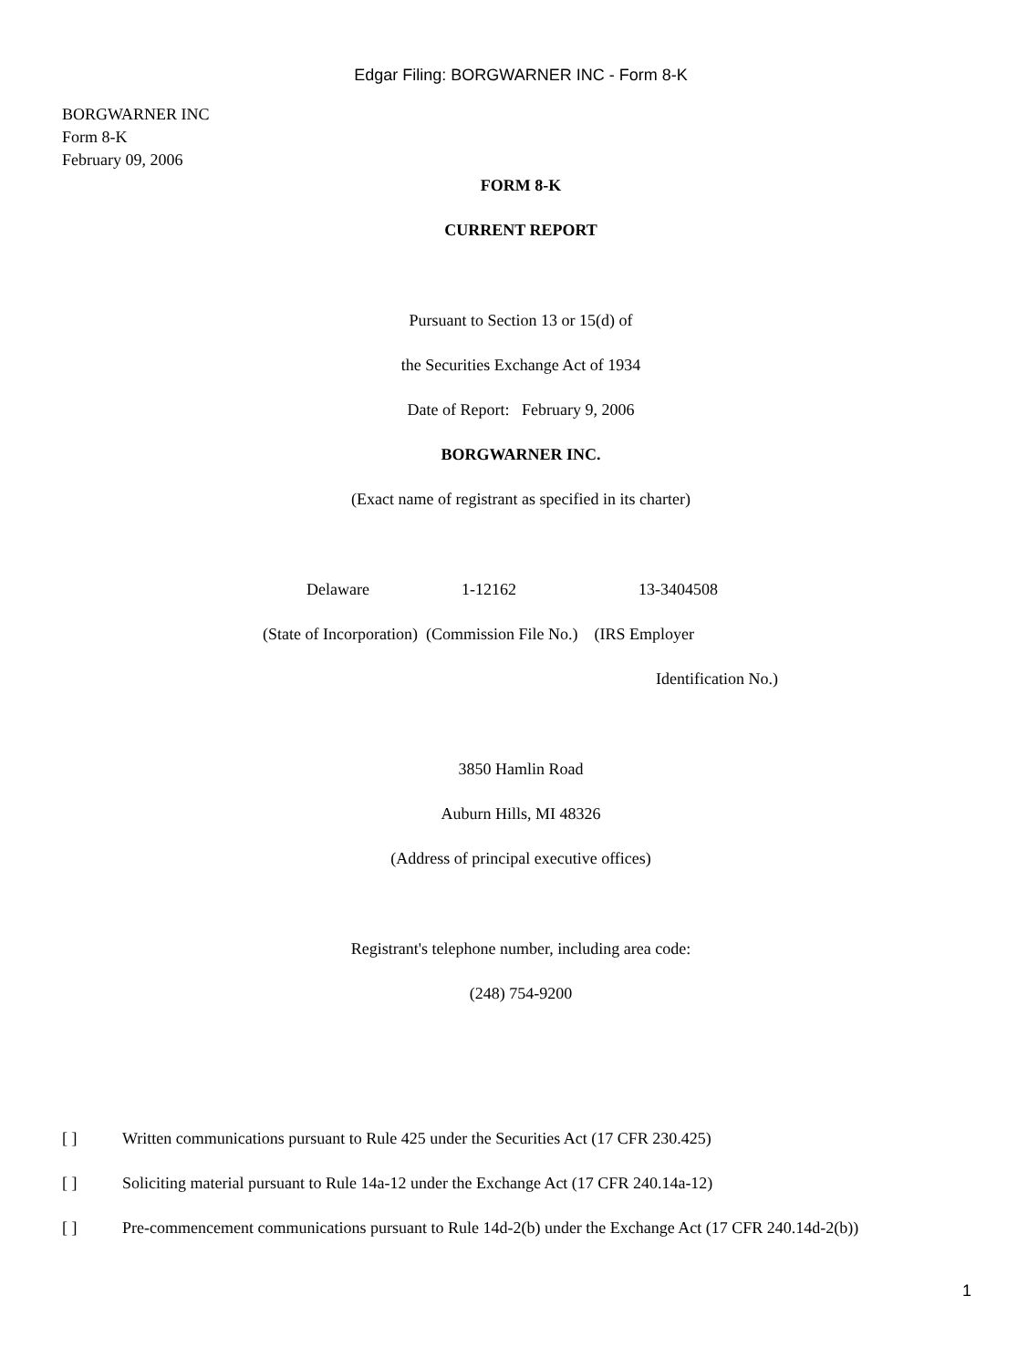Edgar Filing: BORGWARNER INC - Form 8-K
BORGWARNER INC
Form 8-K
February 09, 2006
FORM 8-K
CURRENT REPORT
Pursuant to Section 13 or 15(d) of
the Securities Exchange Act of 1934
Date of Report: February 9, 2006
BORGWARNER INC.
(Exact name of registrant as specified in its charter)
Delaware 1-12162 13-3404508
(State of Incorporation) (Commission File No.) (IRS Employer
Identification No.)
3850 Hamlin Road
Auburn Hills, MI 48326
(Address of principal executive offices)
Registrant's telephone number, including area code:
(248) 754-9200
[ ] Written communications pursuant to Rule 425 under the Securities Act (17 CFR 230.425)
[ ] Soliciting material pursuant to Rule 14a-12 under the Exchange Act (17 CFR 240.14a-12)
[ ] Pre-commencement communications pursuant to Rule 14d-2(b) under the Exchange Act (17 CFR 240.14d-2(b))
1